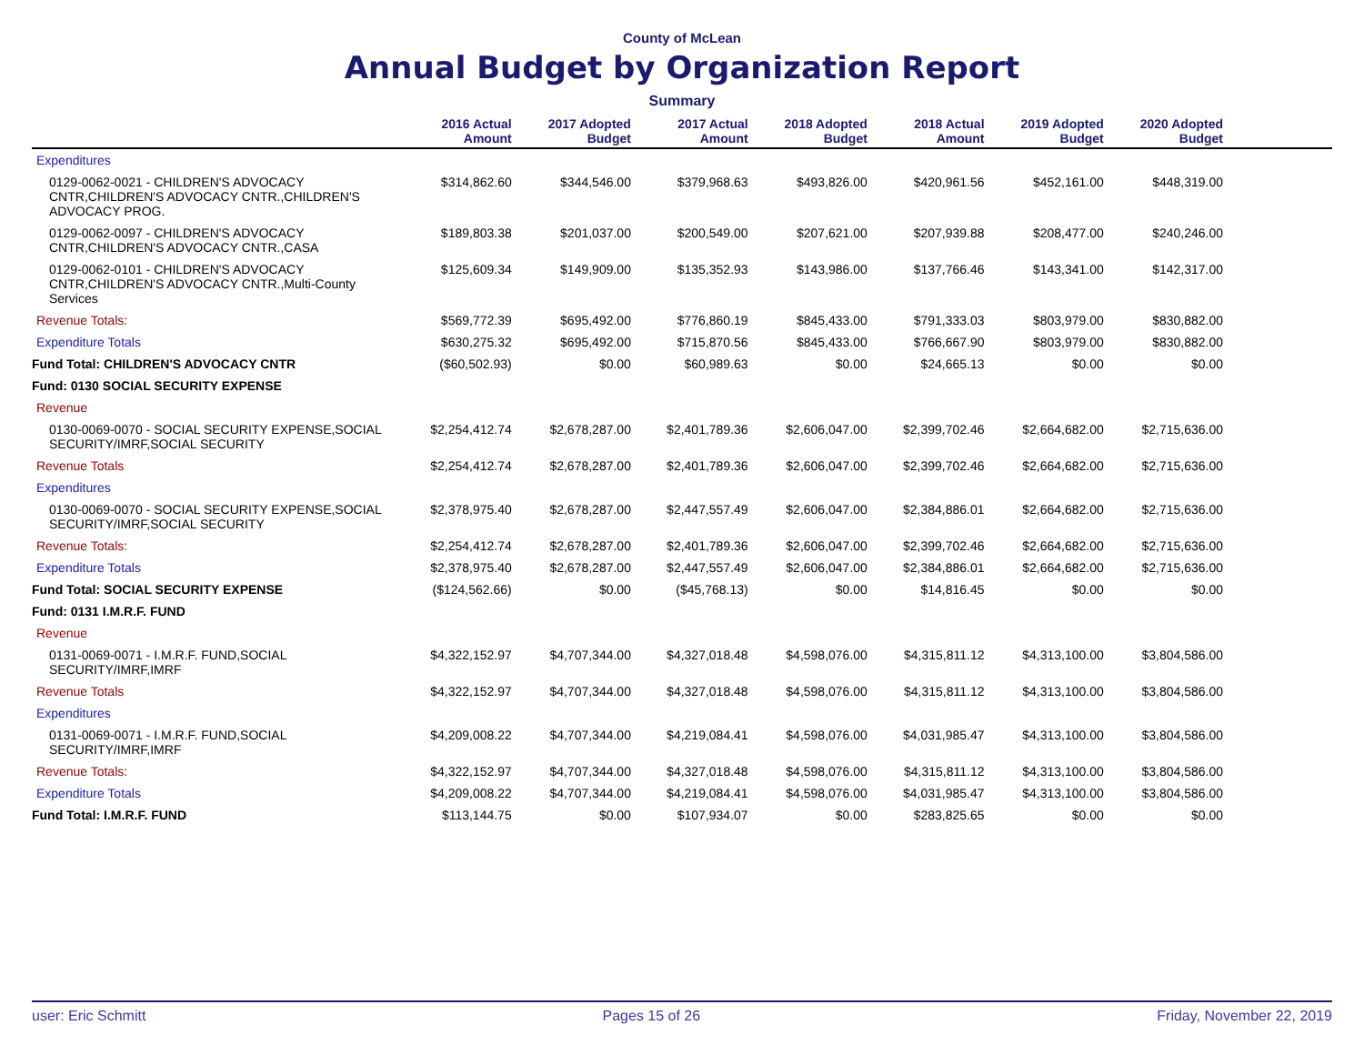County of McLean
Annual Budget by Organization Report
Summary
| | 2016 Actual Amount | 2017 Adopted Budget | 2017 Actual Amount | 2018 Adopted Budget | 2018 Actual Amount | 2019 Adopted Budget | 2020 Adopted Budget | |
| --- | --- | --- | --- | --- | --- | --- | --- | --- |
| Expenditures | | | | | | | | |
| 0129-0062-0021 - CHILDREN'S ADVOCACY CNTR,CHILDREN'S ADVOCACY CNTR.,CHILDREN'S ADVOCACY PROG. | $314,862.60 | $344,546.00 | $379,968.63 | $493,826.00 | $420,961.56 | $452,161.00 | $448,319.00 | |
| 0129-0062-0097 - CHILDREN'S ADVOCACY CNTR,CHILDREN'S ADVOCACY CNTR.,CASA | $189,803.38 | $201,037.00 | $200,549.00 | $207,621.00 | $207,939.88 | $208,477.00 | $240,246.00 | |
| 0129-0062-0101 - CHILDREN'S ADVOCACY CNTR,CHILDREN'S ADVOCACY CNTR.,Multi-County Services | $125,609.34 | $149,909.00 | $135,352.93 | $143,986.00 | $137,766.46 | $143,341.00 | $142,317.00 | |
| Revenue Totals: | $569,772.39 | $695,492.00 | $776,860.19 | $845,433.00 | $791,333.03 | $803,979.00 | $830,882.00 | |
| Expenditure Totals | $630,275.32 | $695,492.00 | $715,870.56 | $845,433.00 | $766,667.90 | $803,979.00 | $830,882.00 | |
| Fund Total: CHILDREN'S ADVOCACY CNTR | ($60,502.93) | $0.00 | $60,989.63 | $0.00 | $24,665.13 | $0.00 | $0.00 | |
| Fund: 0130 SOCIAL SECURITY EXPENSE | | | | | | | | |
| Revenue | | | | | | | | |
| 0130-0069-0070 - SOCIAL SECURITY EXPENSE,SOCIAL SECURITY/IMRF,SOCIAL SECURITY | $2,254,412.74 | $2,678,287.00 | $2,401,789.36 | $2,606,047.00 | $2,399,702.46 | $2,664,682.00 | $2,715,636.00 | |
| Revenue Totals | $2,254,412.74 | $2,678,287.00 | $2,401,789.36 | $2,606,047.00 | $2,399,702.46 | $2,664,682.00 | $2,715,636.00 | |
| Expenditures | | | | | | | | |
| 0130-0069-0070 - SOCIAL SECURITY EXPENSE,SOCIAL SECURITY/IMRF,SOCIAL SECURITY | $2,378,975.40 | $2,678,287.00 | $2,447,557.49 | $2,606,047.00 | $2,384,886.01 | $2,664,682.00 | $2,715,636.00 | |
| Revenue Totals: | $2,254,412.74 | $2,678,287.00 | $2,401,789.36 | $2,606,047.00 | $2,399,702.46 | $2,664,682.00 | $2,715,636.00 | |
| Expenditure Totals | $2,378,975.40 | $2,678,287.00 | $2,447,557.49 | $2,606,047.00 | $2,384,886.01 | $2,664,682.00 | $2,715,636.00 | |
| Fund Total: SOCIAL SECURITY EXPENSE | ($124,562.66) | $0.00 | ($45,768.13) | $0.00 | $14,816.45 | $0.00 | $0.00 | |
| Fund: 0131 I.M.R.F. FUND | | | | | | | | |
| Revenue | | | | | | | | |
| 0131-0069-0071 - I.M.R.F. FUND,SOCIAL SECURITY/IMRF,IMRF | $4,322,152.97 | $4,707,344.00 | $4,327,018.48 | $4,598,076.00 | $4,315,811.12 | $4,313,100.00 | $3,804,586.00 | |
| Revenue Totals | $4,322,152.97 | $4,707,344.00 | $4,327,018.48 | $4,598,076.00 | $4,315,811.12 | $4,313,100.00 | $3,804,586.00 | |
| Expenditures | | | | | | | | |
| 0131-0069-0071 - I.M.R.F. FUND,SOCIAL SECURITY/IMRF,IMRF | $4,209,008.22 | $4,707,344.00 | $4,219,084.41 | $4,598,076.00 | $4,031,985.47 | $4,313,100.00 | $3,804,586.00 | |
| Revenue Totals: | $4,322,152.97 | $4,707,344.00 | $4,327,018.48 | $4,598,076.00 | $4,315,811.12 | $4,313,100.00 | $3,804,586.00 | |
| Expenditure Totals | $4,209,008.22 | $4,707,344.00 | $4,219,084.41 | $4,598,076.00 | $4,031,985.47 | $4,313,100.00 | $3,804,586.00 | |
| Fund Total: I.M.R.F. FUND | $113,144.75 | $0.00 | $107,934.07 | $0.00 | $283,825.65 | $0.00 | $0.00 | |
user: Eric Schmitt Pages 15 of 26 Friday, November 22, 2019